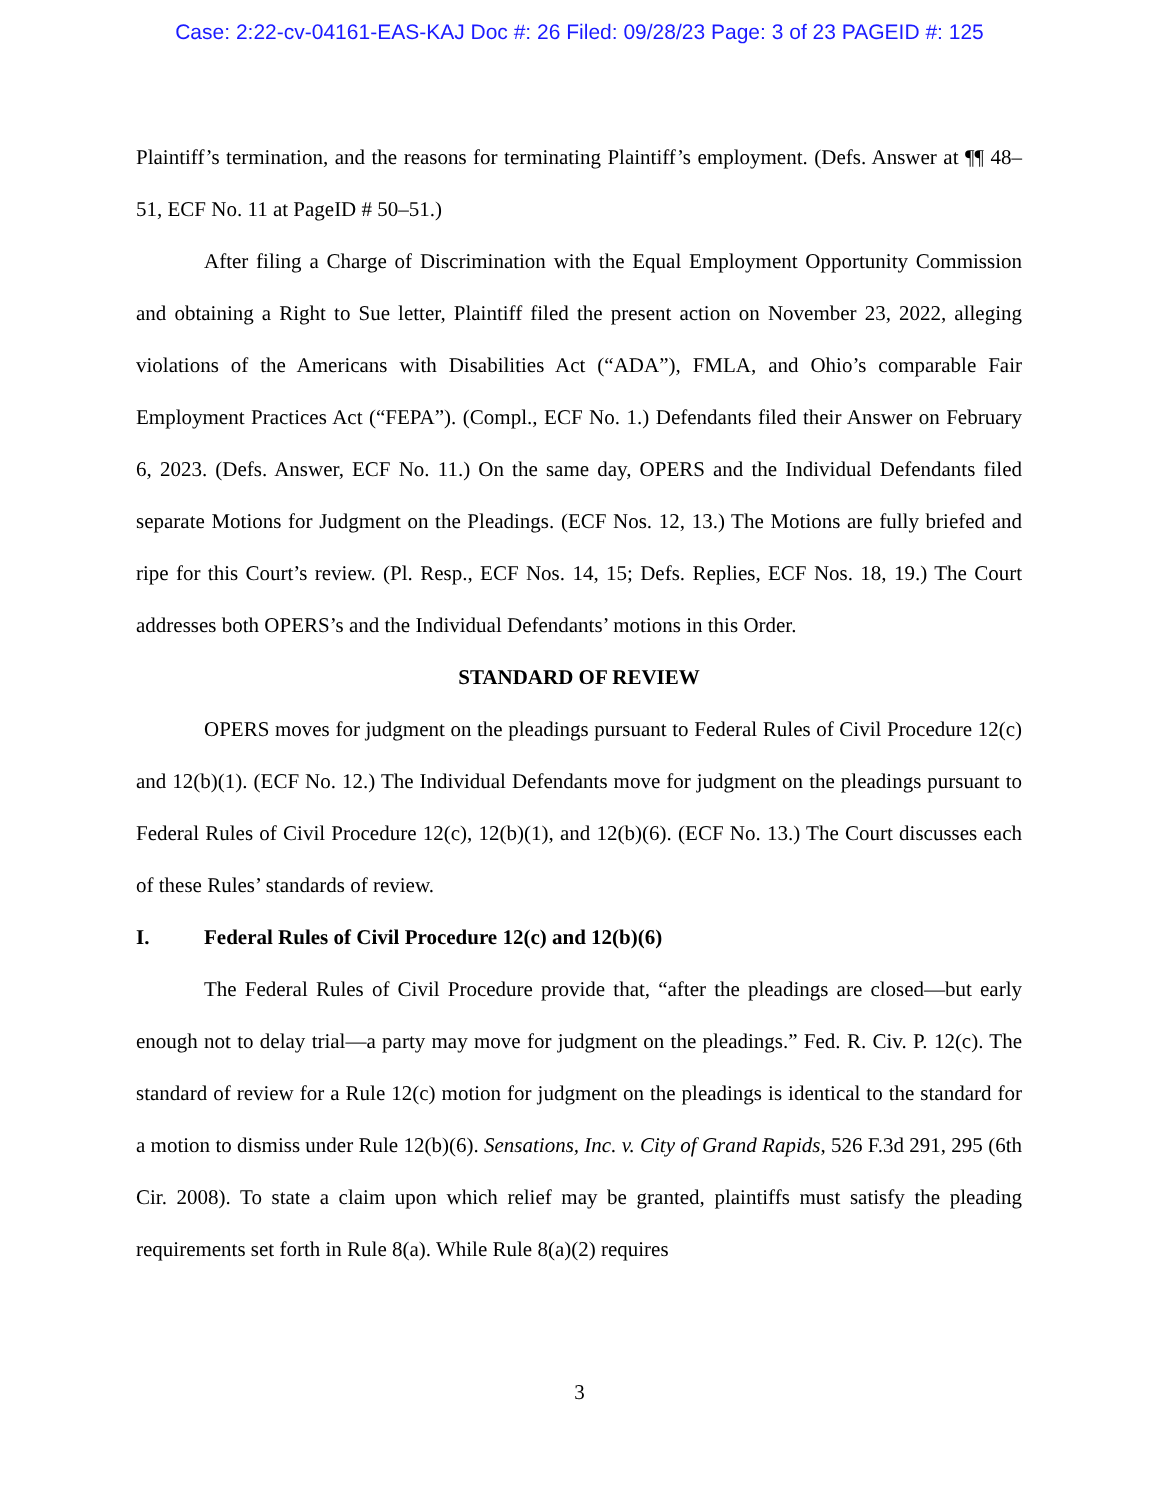Case: 2:22-cv-04161-EAS-KAJ Doc #: 26 Filed: 09/28/23 Page: 3 of 23 PAGEID #: 125
Plaintiff’s termination, and the reasons for terminating Plaintiff’s employment. (Defs. Answer at ¶¶ 48–51, ECF No. 11 at PageID # 50–51.)
After filing a Charge of Discrimination with the Equal Employment Opportunity Commission and obtaining a Right to Sue letter, Plaintiff filed the present action on November 23, 2022, alleging violations of the Americans with Disabilities Act (“ADA”), FMLA, and Ohio’s comparable Fair Employment Practices Act (“FEPA”). (Compl., ECF No. 1.) Defendants filed their Answer on February 6, 2023. (Defs. Answer, ECF No. 11.) On the same day, OPERS and the Individual Defendants filed separate Motions for Judgment on the Pleadings. (ECF Nos. 12, 13.) The Motions are fully briefed and ripe for this Court’s review. (Pl. Resp., ECF Nos. 14, 15; Defs. Replies, ECF Nos. 18, 19.) The Court addresses both OPERS’s and the Individual Defendants’ motions in this Order.
STANDARD OF REVIEW
OPERS moves for judgment on the pleadings pursuant to Federal Rules of Civil Procedure 12(c) and 12(b)(1). (ECF No. 12.) The Individual Defendants move for judgment on the pleadings pursuant to Federal Rules of Civil Procedure 12(c), 12(b)(1), and 12(b)(6). (ECF No. 13.) The Court discusses each of these Rules’ standards of review.
I. Federal Rules of Civil Procedure 12(c) and 12(b)(6)
The Federal Rules of Civil Procedure provide that, “after the pleadings are closed—but early enough not to delay trial—a party may move for judgment on the pleadings.” Fed. R. Civ. P. 12(c). The standard of review for a Rule 12(c) motion for judgment on the pleadings is identical to the standard for a motion to dismiss under Rule 12(b)(6). Sensations, Inc. v. City of Grand Rapids, 526 F.3d 291, 295 (6th Cir. 2008). To state a claim upon which relief may be granted, plaintiffs must satisfy the pleading requirements set forth in Rule 8(a). While Rule 8(a)(2) requires
3